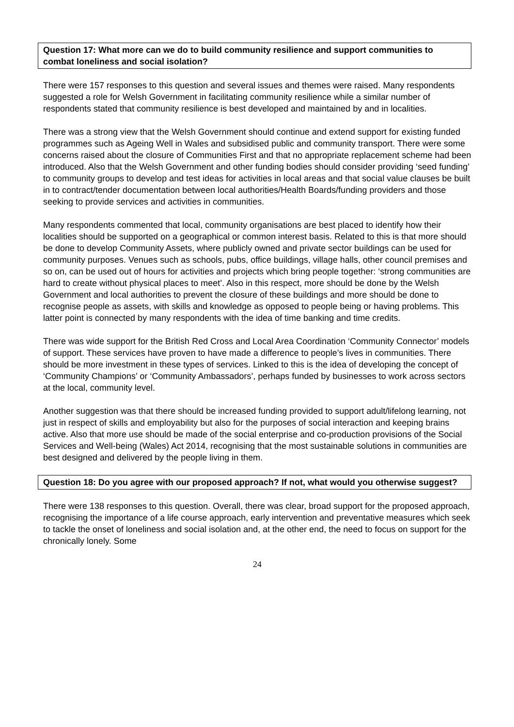Question 17: What more can we do to build community resilience and support communities to combat loneliness and social isolation?
There were 157 responses to this question and several issues and themes were raised. Many respondents suggested a role for Welsh Government in facilitating community resilience while a similar number of respondents stated that community resilience is best developed and maintained by and in localities.
There was a strong view that the Welsh Government should continue and extend support for existing funded programmes such as Ageing Well in Wales and subsidised public and community transport. There were some concerns raised about the closure of Communities First and that no appropriate replacement scheme had been introduced. Also that the Welsh Government and other funding bodies should consider providing ‘seed funding’ to community groups to develop and test ideas for activities in local areas and that social value clauses be built in to contract/tender documentation between local authorities/Health Boards/funding providers and those seeking to provide services and activities in communities.
Many respondents commented that local, community organisations are best placed to identify how their localities should be supported on a geographical or common interest basis. Related to this is that more should be done to develop Community Assets, where publicly owned and private sector buildings can be used for community purposes. Venues such as schools, pubs, office buildings, village halls, other council premises and so on, can be used out of hours for activities and projects which bring people together: ‘strong communities are hard to create without physical places to meet’. Also in this respect, more should be done by the Welsh Government and local authorities to prevent the closure of these buildings and more should be done to recognise people as assets, with skills and knowledge as opposed to people being or having problems. This latter point is connected by many respondents with the idea of time banking and time credits.
There was wide support for the British Red Cross and Local Area Coordination ‘Community Connector’ models of support. These services have proven to have made a difference to people’s lives in communities. There should be more investment in these types of services. Linked to this is the idea of developing the concept of ‘Community Champions’ or ‘Community Ambassadors’, perhaps funded by businesses to work across sectors at the local, community level.
Another suggestion was that there should be increased funding provided to support adult/lifelong learning, not just in respect of skills and employability but also for the purposes of social interaction and keeping brains active. Also that more use should be made of the social enterprise and co-production provisions of the Social Services and Well-being (Wales) Act 2014, recognising that the most sustainable solutions in communities are best designed and delivered by the people living in them.
Question 18: Do you agree with our proposed approach? If not, what would you otherwise suggest?
There were 138 responses to this question. Overall, there was clear, broad support for the proposed approach, recognising the importance of a life course approach, early intervention and preventative measures which seek to tackle the onset of loneliness and social isolation and, at the other end, the need to focus on support for the chronically lonely. Some
24